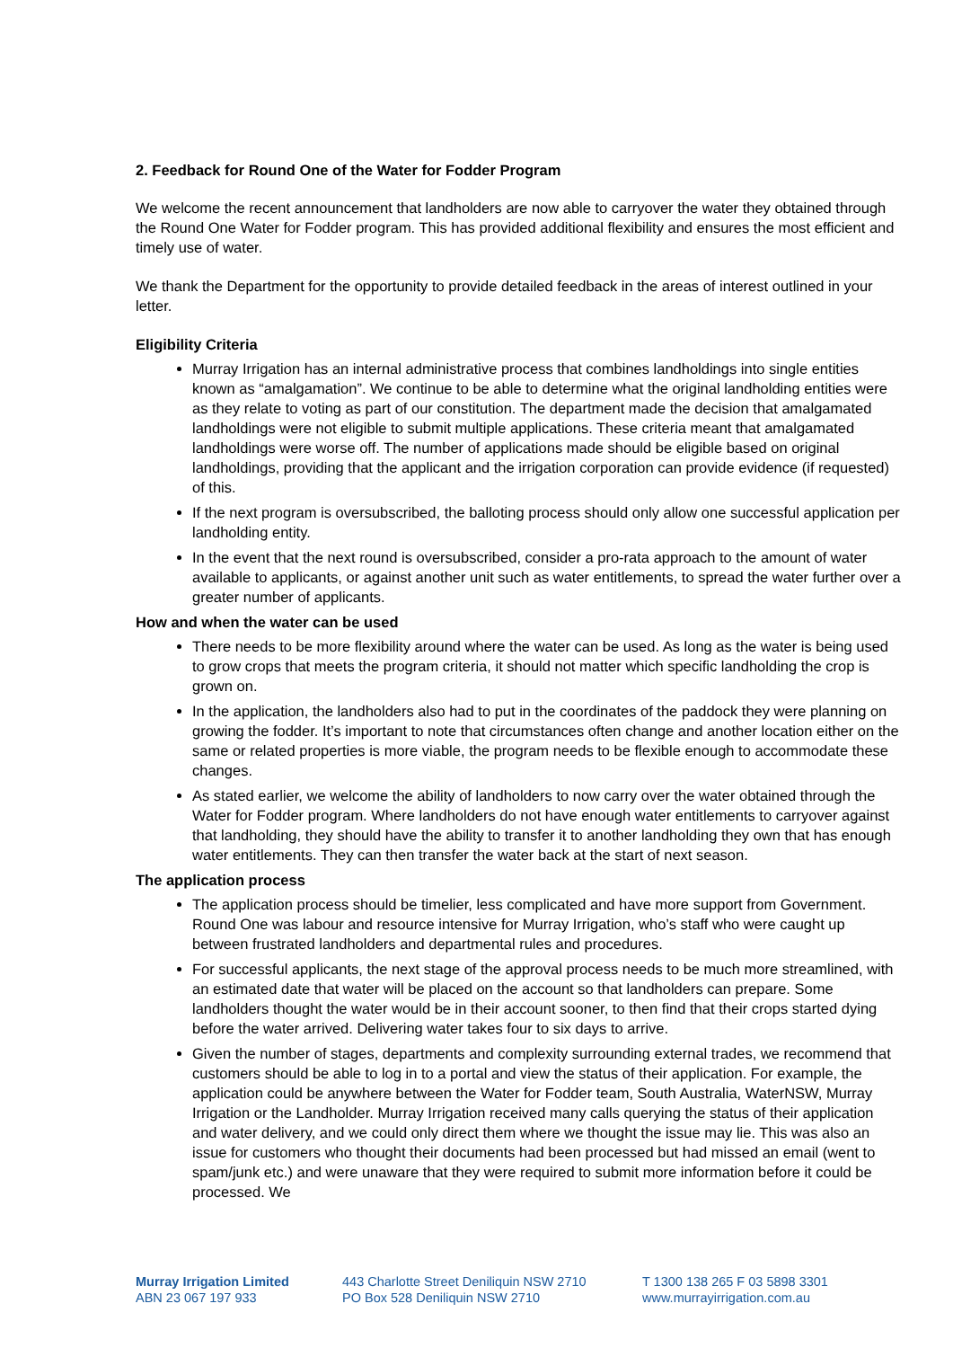2. Feedback for Round One of the Water for Fodder Program
We welcome the recent announcement that landholders are now able to carryover the water they obtained through the Round One Water for Fodder program. This has provided additional flexibility and ensures the most efficient and timely use of water.
We thank the Department for the opportunity to provide detailed feedback in the areas of interest outlined in your letter.
Eligibility Criteria
Murray Irrigation has an internal administrative process that combines landholdings into single entities known as “amalgamation”. We continue to be able to determine what the original landholding entities were as they relate to voting as part of our constitution. The department made the decision that amalgamated landholdings were not eligible to submit multiple applications. These criteria meant that amalgamated landholdings were worse off. The number of applications made should be eligible based on original landholdings, providing that the applicant and the irrigation corporation can provide evidence (if requested) of this.
If the next program is oversubscribed, the balloting process should only allow one successful application per landholding entity.
In the event that the next round is oversubscribed, consider a pro-rata approach to the amount of water available to applicants, or against another unit such as water entitlements, to spread the water further over a greater number of applicants.
How and when the water can be used
There needs to be more flexibility around where the water can be used. As long as the water is being used to grow crops that meets the program criteria, it should not matter which specific landholding the crop is grown on.
In the application, the landholders also had to put in the coordinates of the paddock they were planning on growing the fodder. It’s important to note that circumstances often change and another location either on the same or related properties is more viable, the program needs to be flexible enough to accommodate these changes.
As stated earlier, we welcome the ability of landholders to now carry over the water obtained through the Water for Fodder program. Where landholders do not have enough water entitlements to carryover against that landholding, they should have the ability to transfer it to another landholding they own that has enough water entitlements. They can then transfer the water back at the start of next season.
The application process
The application process should be timelier, less complicated and have more support from Government. Round One was labour and resource intensive for Murray Irrigation, who’s staff who were caught up between frustrated landholders and departmental rules and procedures.
For successful applicants, the next stage of the approval process needs to be much more streamlined, with an estimated date that water will be placed on the account so that landholders can prepare. Some landholders thought the water would be in their account sooner, to then find that their crops started dying before the water arrived. Delivering water takes four to six days to arrive.
Given the number of stages, departments and complexity surrounding external trades, we recommend that customers should be able to log in to a portal and view the status of their application. For example, the application could be anywhere between the Water for Fodder team, South Australia, WaterNSW, Murray Irrigation or the Landholder. Murray Irrigation received many calls querying the status of their application and water delivery, and we could only direct them where we thought the issue may lie. This was also an issue for customers who thought their documents had been processed but had missed an email (went to spam/junk etc.) and were unaware that they were required to submit more information before it could be processed. We
Murray Irrigation Limited
ABN 23 067 197 933
443 Charlotte Street Deniliquin NSW 2710
PO Box 528 Deniliquin NSW 2710
T 1300 138 265 F 03 5898 3301
www.murrayirrigation.com.au